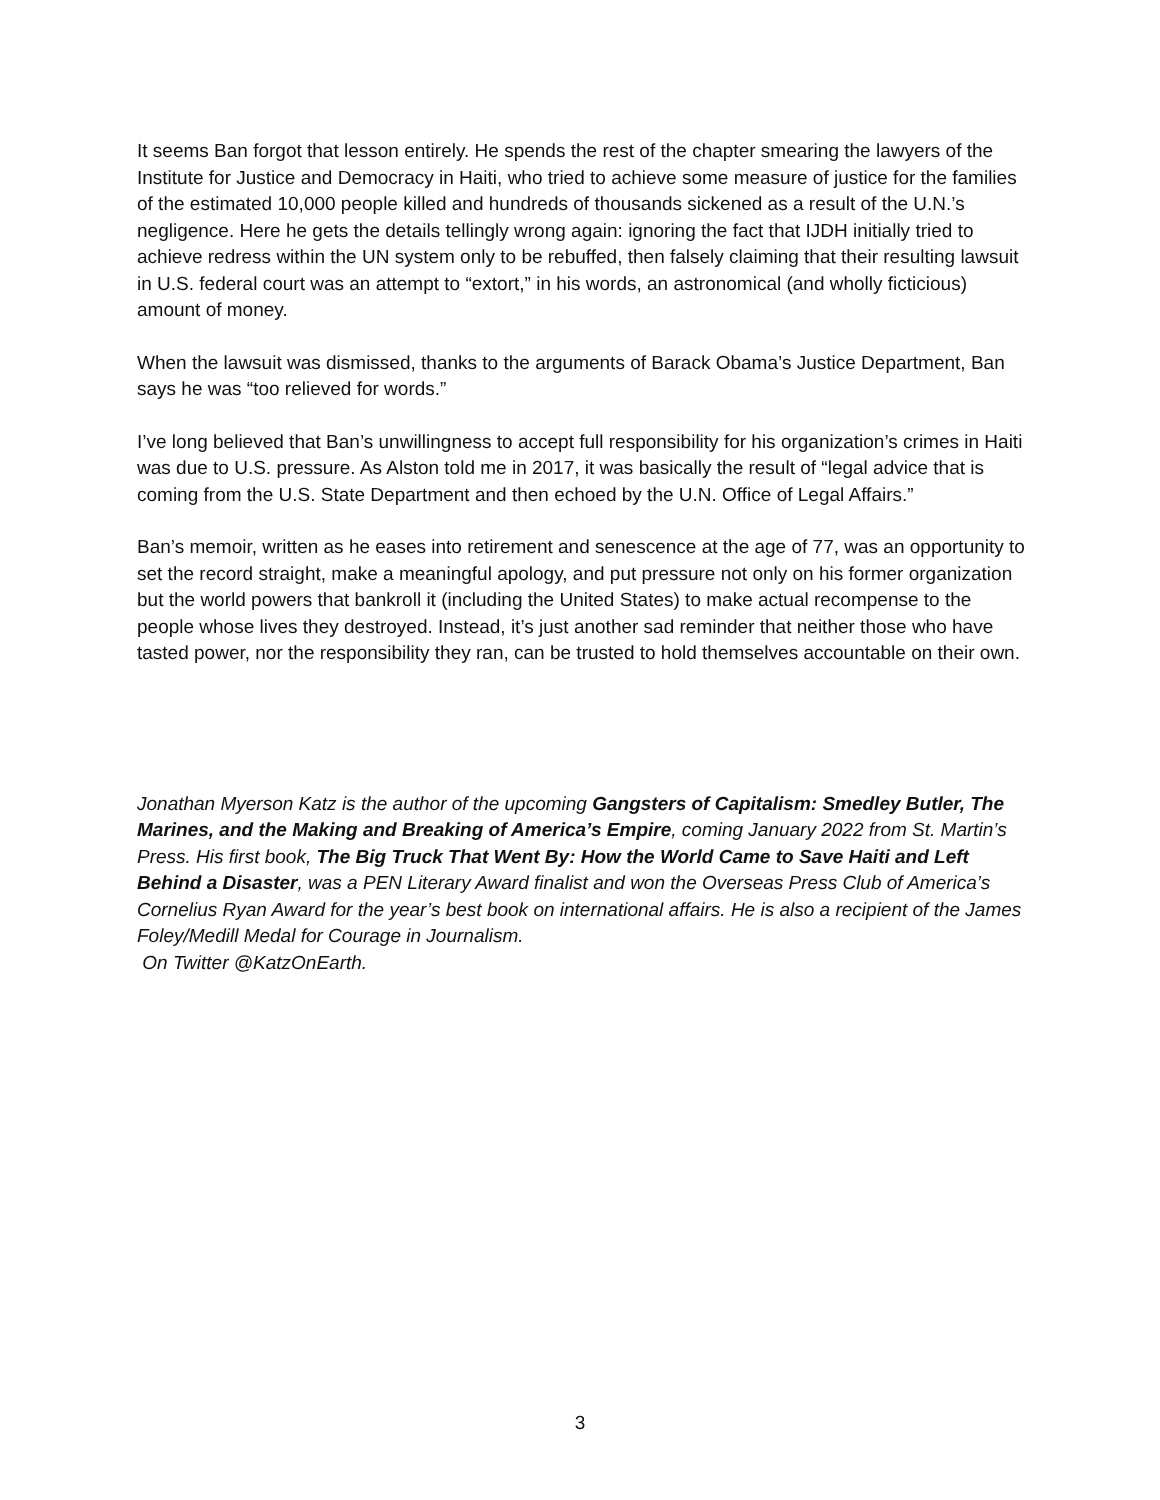It seems Ban forgot that lesson entirely. He spends the rest of the chapter smearing the lawyers of the Institute for Justice and Democracy in Haiti, who tried to achieve some measure of justice for the families of the estimated 10,000 people killed and hundreds of thousands sickened as a result of the U.N.’s negligence. Here he gets the details tellingly wrong again: ignoring the fact that IJDH initially tried to achieve redress within the UN system only to be rebuffed, then falsely claiming that their resulting lawsuit in U.S. federal court was an attempt to “extort,” in his words, an astronomical (and wholly ficticious) amount of money.
When the lawsuit was dismissed, thanks to the arguments of Barack Obama’s Justice Department, Ban says he was “too relieved for words.”
I’ve long believed that Ban’s unwillingness to accept full responsibility for his organization’s crimes in Haiti was due to U.S. pressure. As Alston told me in 2017, it was basically the result of “legal advice that is coming from the U.S. State Department and then echoed by the U.N. Office of Legal Affairs.”
Ban’s memoir, written as he eases into retirement and senescence at the age of 77, was an opportunity to set the record straight, make a meaningful apology, and put pressure not only on his former organization but the world powers that bankroll it (including the United States) to make actual recompense to the people whose lives they destroyed. Instead, it’s just another sad reminder that neither those who have tasted power, nor the responsibility they ran, can be trusted to hold themselves accountable on their own.
Jonathan Myerson Katz is the author of the upcoming Gangsters of Capitalism: Smedley Butler, The Marines, and the Making and Breaking of America’s Empire, coming January 2022 from St. Martin’s Press. His first book, The Big Truck That Went By: How the World Came to Save Haiti and Left Behind a Disaster, was a PEN Literary Award finalist and won the Overseas Press Club of America’s Cornelius Ryan Award for the year’s best book on international affairs. He is also a recipient of the James Foley/Medill Medal for Courage in Journalism.
On Twitter @KatzOnEarth.
3